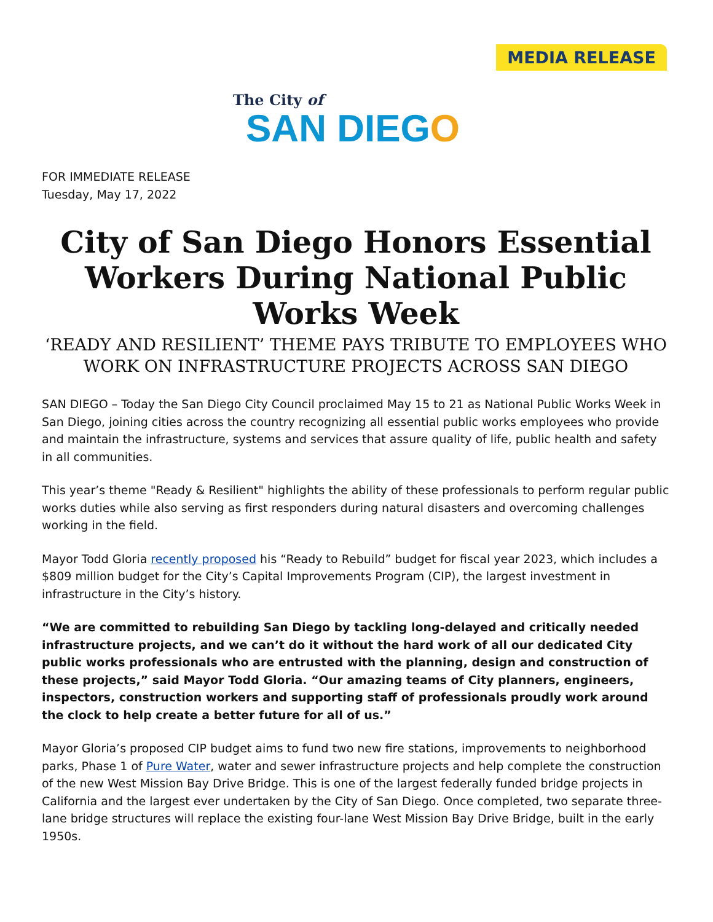MEDIA RELEASE
The City of
SAN DIEGO
FOR IMMEDIATE RELEASE
Tuesday, May 17, 2022
City of San Diego Honors Essential Workers During National Public Works Week
‘READY AND RESILIENT’ THEME PAYS TRIBUTE TO EMPLOYEES WHO WORK ON INFRASTRUCTURE PROJECTS ACROSS SAN DIEGO
SAN DIEGO – Today the San Diego City Council proclaimed May 15 to 21 as National Public Works Week in San Diego, joining cities across the country recognizing all essential public works employees who provide and maintain the infrastructure, systems and services that assure quality of life, public health and safety in all communities.
This year’s theme "Ready & Resilient" highlights the ability of these professionals to perform regular public works duties while also serving as first responders during natural disasters and overcoming challenges working in the field.
Mayor Todd Gloria recently proposed his “Ready to Rebuild” budget for fiscal year 2023, which includes a $809 million budget for the City’s Capital Improvements Program (CIP), the largest investment in infrastructure in the City’s history.
“We are committed to rebuilding San Diego by tackling long-delayed and critically needed infrastructure projects, and we can’t do it without the hard work of all our dedicated City public works professionals who are entrusted with the planning, design and construction of these projects,” said Mayor Todd Gloria. “Our amazing teams of City planners, engineers, inspectors, construction workers and supporting staff of professionals proudly work around the clock to help create a better future for all of us.”
Mayor Gloria’s proposed CIP budget aims to fund two new fire stations, improvements to neighborhood parks, Phase 1 of Pure Water, water and sewer infrastructure projects and help complete the construction of the new West Mission Bay Drive Bridge. This is one of the largest federally funded bridge projects in California and the largest ever undertaken by the City of San Diego. Once completed, two separate three-lane bridge structures will replace the existing four-lane West Mission Bay Drive Bridge, built in the early 1950s.